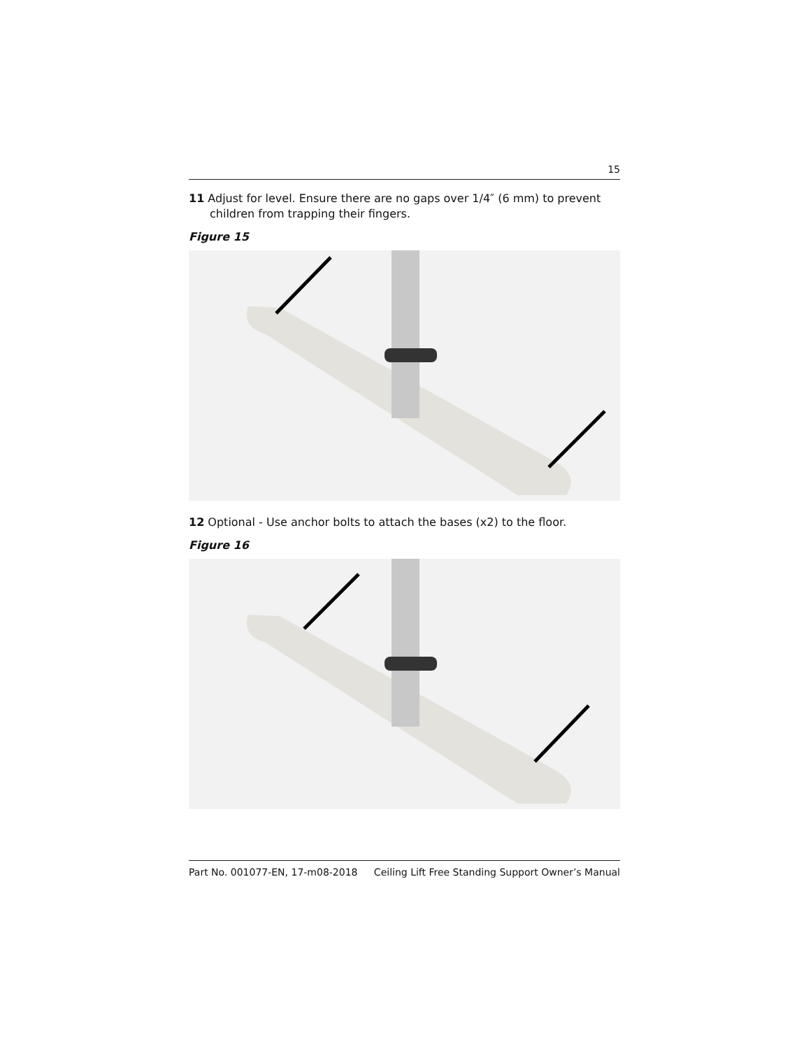15
11 Adjust for level. Ensure there are no gaps over 1/4″ (6 mm) to prevent children from trapping their fingers.
Figure 15
12 Optional - Use anchor bolts to attach the bases (x2) to the floor.
Figure 16
Part No. 001077-EN, 17-m08-2018 Ceiling Lift Free Standing Support Owner’s Manual